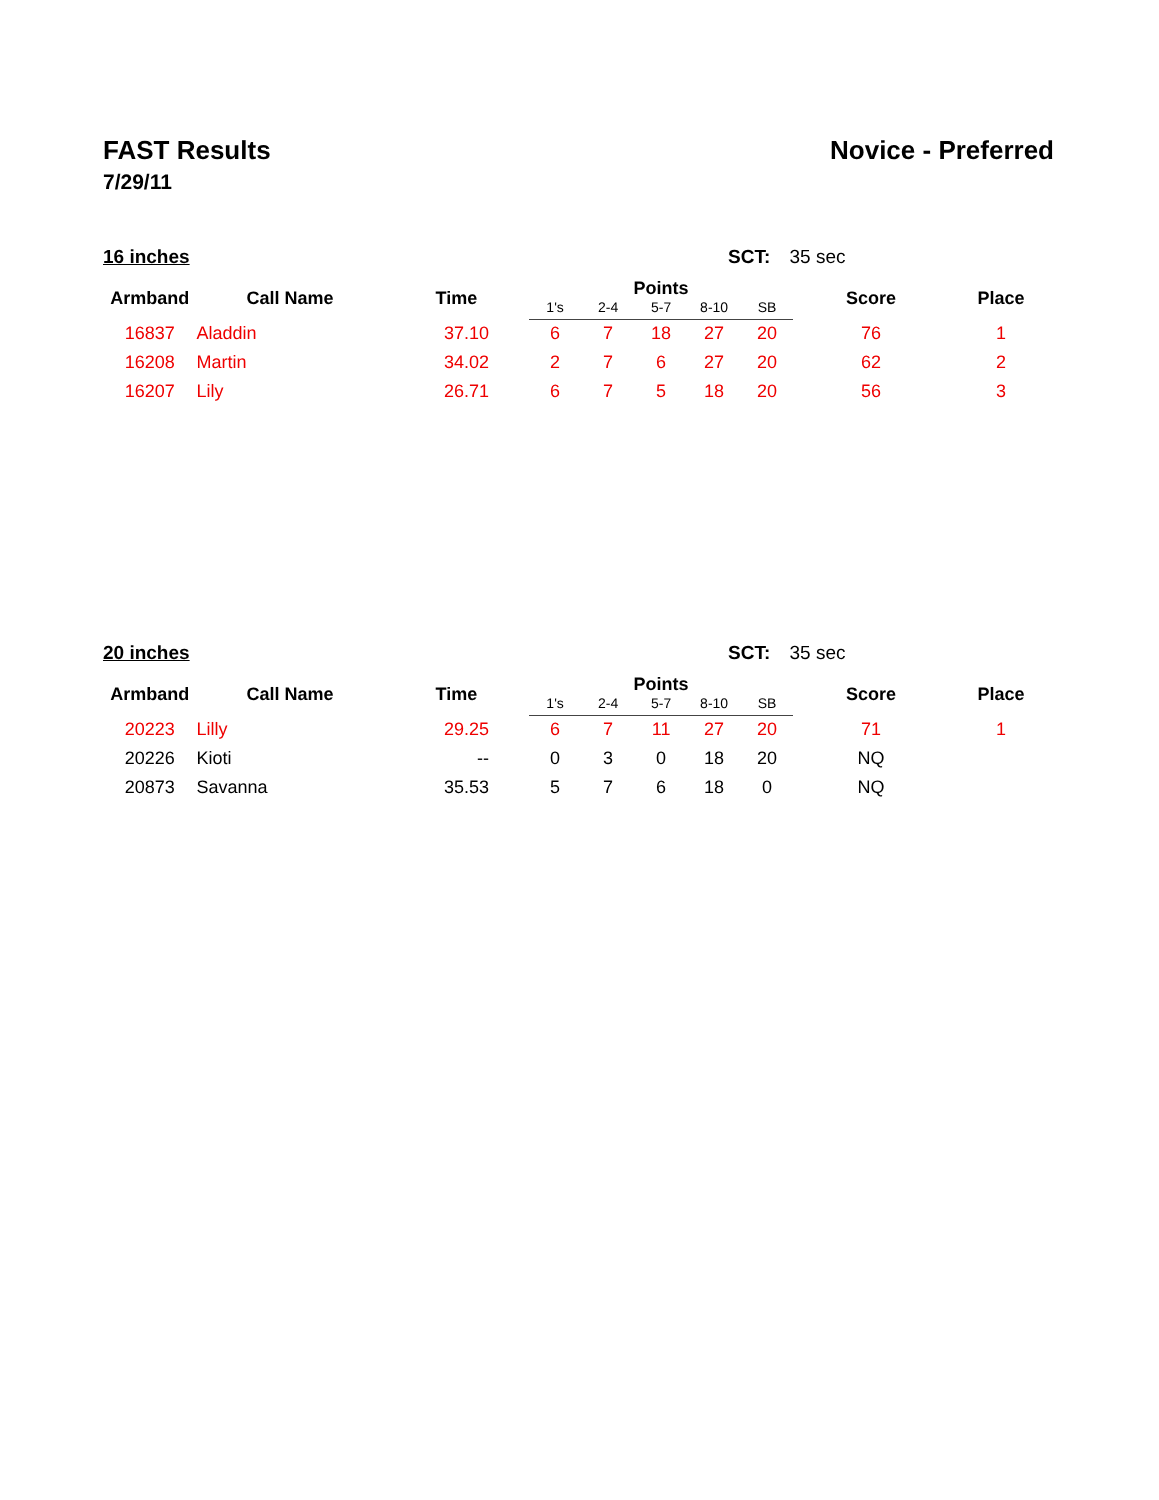FAST Results Novice - Preferred
7/29/11
16 inches SCT: 35 sec
| Armband | Call Name | Time | Points | | | | | Score | Place |
| --- | --- | --- | --- | --- | --- | --- | --- | --- | --- |
| | | | 1's | 2-4 | 5-7 | 8-10 | SB | | |
| 16837 | Aladdin | 37.10 | 6 | 7 | 18 | 27 | 20 | 76 | 1 |
| 16208 | Martin | 34.02 | 2 | 7 | 6 | 27 | 20 | 62 | 2 |
| 16207 | Lily | 26.71 | 6 | 7 | 5 | 18 | 20 | 56 | 3 |
20 inches SCT: 35 sec
| Armband | Call Name | Time | Points | | | | | Score | Place |
| --- | --- | --- | --- | --- | --- | --- | --- | --- | --- |
| | | | 1's | 2-4 | 5-7 | 8-10 | SB | | |
| 20223 | Lilly | 29.25 | 6 | 7 | 11 | 27 | 20 | 71 | 1 |
| 20226 | Kioti | -- | 0 | 3 | 0 | 18 | 20 | NQ | |
| 20873 | Savanna | 35.53 | 5 | 7 | 6 | 18 | 0 | NQ | |